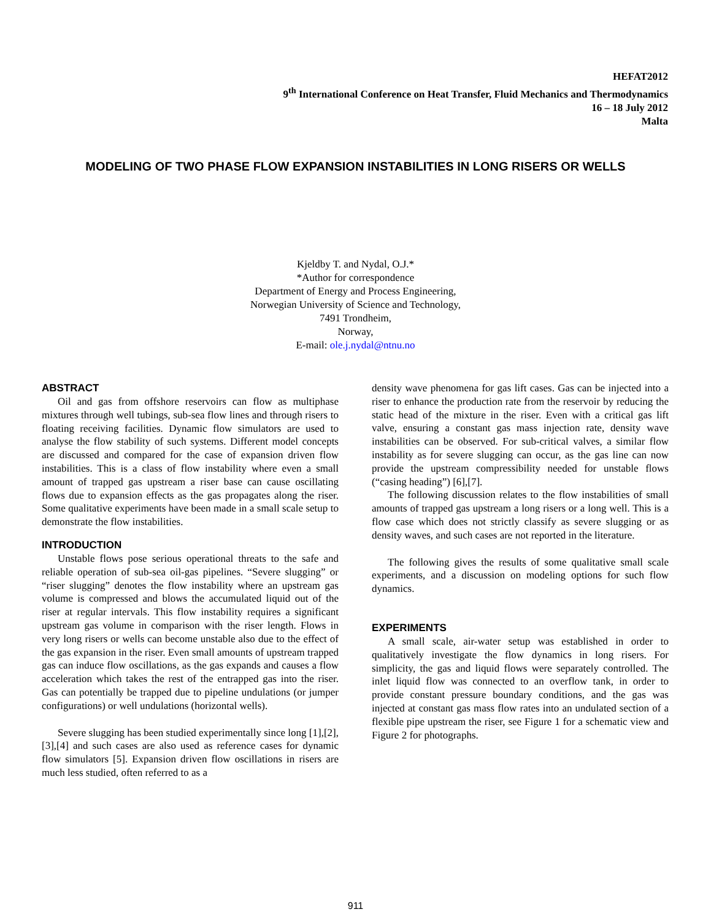HEFAT2012
9<sup>th</sup> International Conference on Heat Transfer, Fluid Mechanics and Thermodynamics
16 – 18 July 2012
Malta
MODELING OF TWO PHASE FLOW EXPANSION INSTABILITIES IN LONG RISERS OR WELLS
Kjeldby T. and Nydal, O.J.*
*Author for correspondence
Department of Energy and Process Engineering,
Norwegian University of Science and Technology,
7491 Trondheim,
Norway,
E-mail: ole.j.nydal@ntnu.no
ABSTRACT
Oil and gas from offshore reservoirs can flow as multiphase mixtures through well tubings, sub-sea flow lines and through risers to floating receiving facilities. Dynamic flow simulators are used to analyse the flow stability of such systems. Different model concepts are discussed and compared for the case of expansion driven flow instabilities. This is a class of flow instability where even a small amount of trapped gas upstream a riser base can cause oscillating flows due to expansion effects as the gas propagates along the riser. Some qualitative experiments have been made in a small scale setup to demonstrate the flow instabilities.
INTRODUCTION
Unstable flows pose serious operational threats to the safe and reliable operation of sub-sea oil-gas pipelines. “Severe slugging” or “riser slugging” denotes the flow instability where an upstream gas volume is compressed and blows the accumulated liquid out of the riser at regular intervals. This flow instability requires a significant upstream gas volume in comparison with the riser length. Flows in very long risers or wells can become unstable also due to the effect of the gas expansion in the riser. Even small amounts of upstream trapped gas can induce flow oscillations, as the gas expands and causes a flow acceleration which takes the rest of the entrapped gas into the riser. Gas can potentially be trapped due to pipeline undulations (or jumper configurations) or well undulations (horizontal wells).
Severe slugging has been studied experimentally since long [1],[2],[3],[4] and such cases are also used as reference cases for dynamic flow simulators [5]. Expansion driven flow oscillations in risers are much less studied, often referred to as a
density wave phenomena for gas lift cases. Gas can be injected into a riser to enhance the production rate from the reservoir by reducing the static head of the mixture in the riser. Even with a critical gas lift valve, ensuring a constant gas mass injection rate, density wave instabilities can be observed. For sub-critical valves, a similar flow instability as for severe slugging can occur, as the gas line can now provide the upstream compressibility needed for unstable flows (“casing heading”) [6],[7].
The following discussion relates to the flow instabilities of small amounts of trapped gas upstream a long risers or a long well. This is a flow case which does not strictly classify as severe slugging or as density waves, and such cases are not reported in the literature.
The following gives the results of some qualitative small scale experiments, and a discussion on modeling options for such flow dynamics.
EXPERIMENTS
A small scale, air-water setup was established in order to qualitatively investigate the flow dynamics in long risers. For simplicity, the gas and liquid flows were separately controlled. The inlet liquid flow was connected to an overflow tank, in order to provide constant pressure boundary conditions, and the gas was injected at constant gas mass flow rates into an undulated section of a flexible pipe upstream the riser, see Figure 1 for a schematic view and Figure 2 for photographs.
911